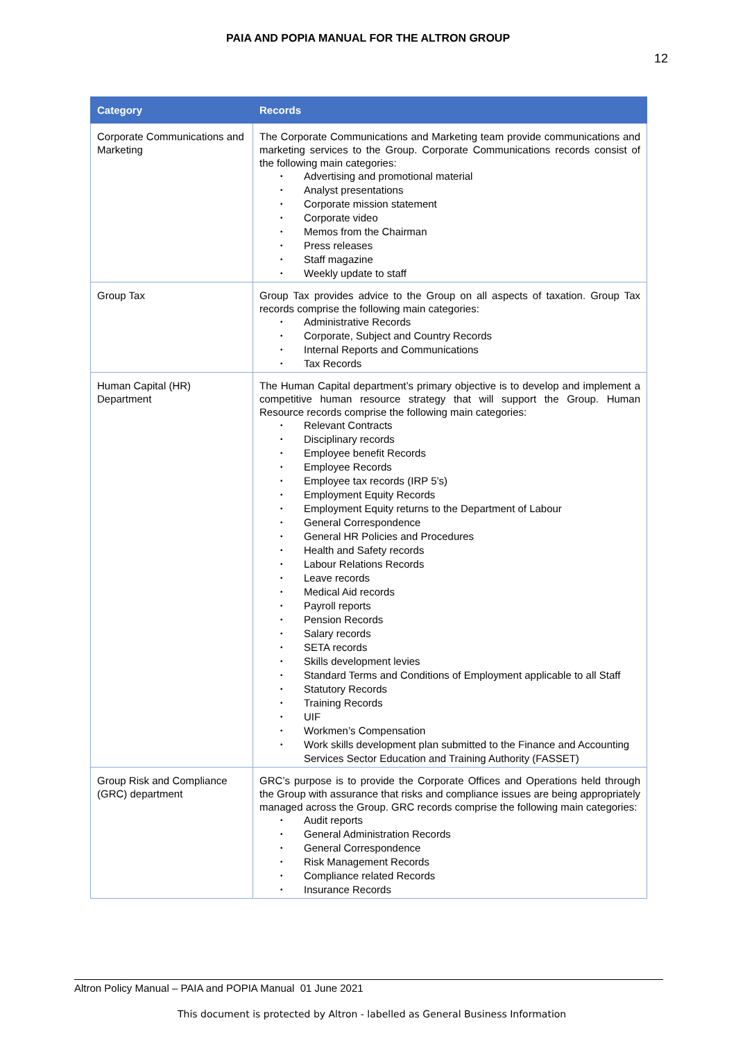PAIA AND POPIA MANUAL FOR THE ALTRON GROUP
12
| Category | Records |
| --- | --- |
| Corporate Communications and Marketing | The Corporate Communications and Marketing team provide communications and marketing services to the Group. Corporate Communications records consist of the following main categories: • Advertising and promotional material • Analyst presentations • Corporate mission statement • Corporate video • Memos from the Chairman • Press releases • Staff magazine • Weekly update to staff |
| Group Tax | Group Tax provides advice to the Group on all aspects of taxation. Group Tax records comprise the following main categories: • Administrative Records • Corporate, Subject and Country Records • Internal Reports and Communications • Tax Records |
| Human Capital (HR) Department | The Human Capital department’s primary objective is to develop and implement a competitive human resource strategy that will support the Group. Human Resource records comprise the following main categories: • Relevant Contracts • Disciplinary records • Employee benefit Records • Employee Records • Employee tax records (IRP 5’s) • Employment Equity Records • Employment Equity returns to the Department of Labour • General Correspondence • General HR Policies and Procedures • Health and Safety records • Labour Relations Records • Leave records • Medical Aid records • Payroll reports • Pension Records • Salary records • SETA records • Skills development levies • Standard Terms and Conditions of Employment applicable to all Staff • Statutory Records • Training Records • UIF • Workmen’s Compensation • Work skills development plan submitted to the Finance and Accounting Services Sector Education and Training Authority (FASSET) |
| Group Risk and Compliance (GRC) department | GRC’s purpose is to provide the Corporate Offices and Operations held through the Group with assurance that risks and compliance issues are being appropriately managed across the Group. GRC records comprise the following main categories: • Audit reports • General Administration Records • General Correspondence • Risk Management Records • Compliance related Records • Insurance Records |
Altron Policy Manual – PAIA and POPIA Manual 01 June 2021
This document is protected by Altron - labelled as General Business Information